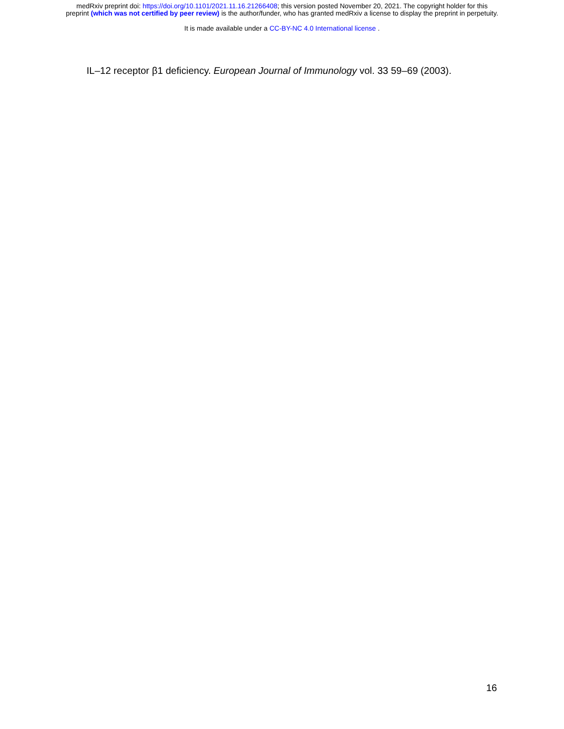medRxiv preprint doi: https://doi.org/10.1101/2021.11.16.21266408; this version posted November 20, 2021. The copyright holder for this
preprint (which was not certified by peer review) is the author/funder, who has granted medRxiv a license to display the preprint in perpetuity.
It is made available under a CC-BY-NC 4.0 International license .
IL–12 receptor β1 deficiency. European Journal of Immunology vol. 33 59–69 (2003).
16